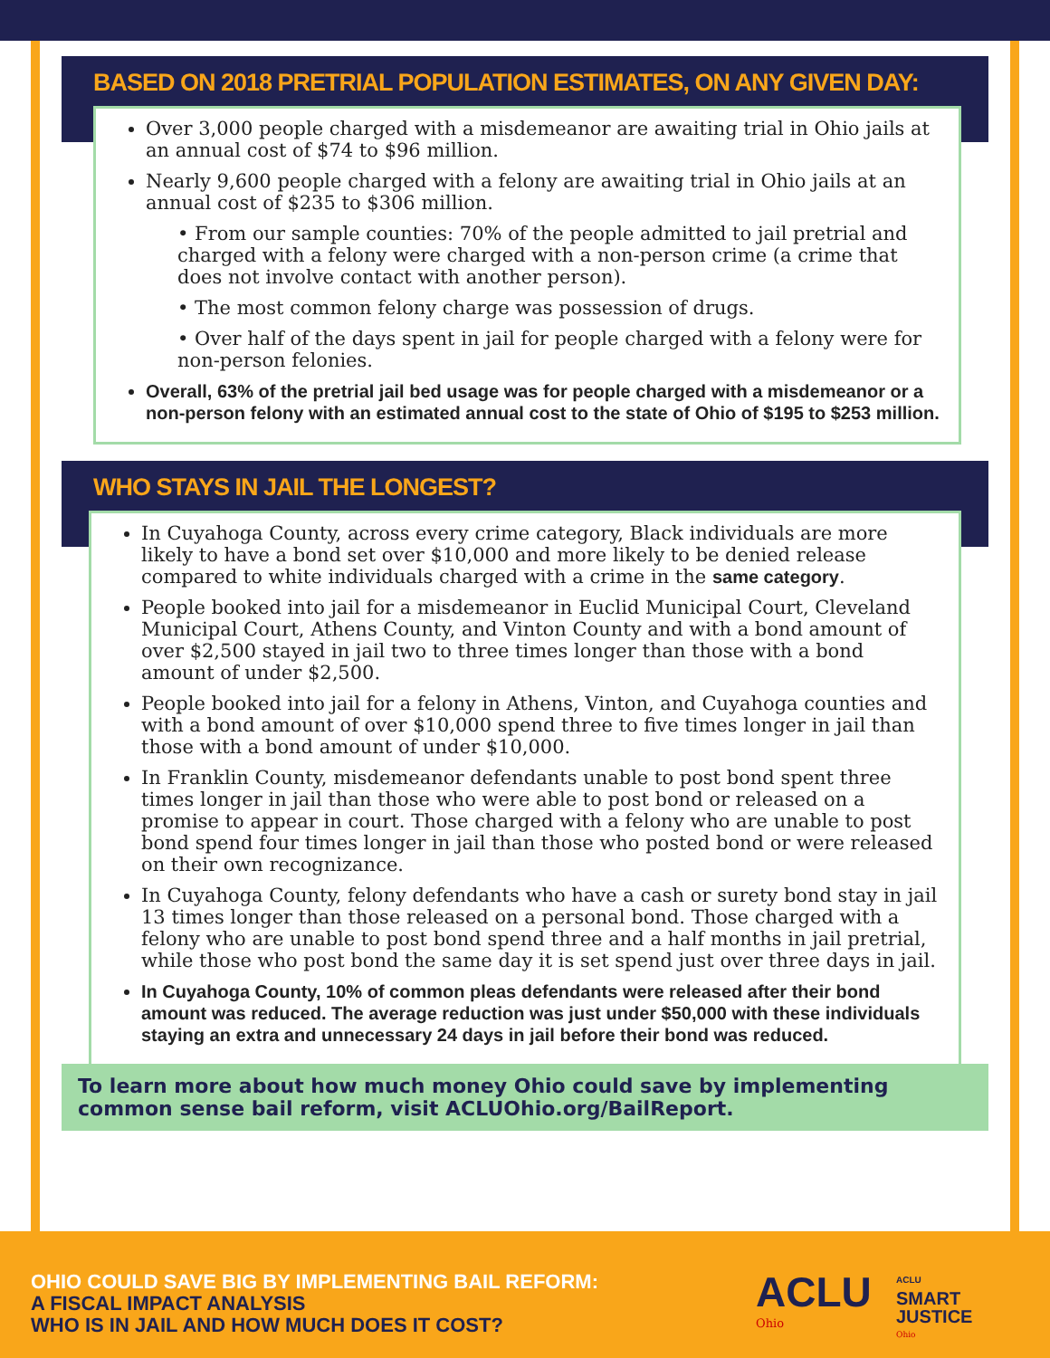BASED ON 2018 PRETRIAL POPULATION ESTIMATES, ON ANY GIVEN DAY:
Over 3,000 people charged with a misdemeanor are awaiting trial in Ohio jails at an annual cost of $74 to $96 million.
Nearly 9,600 people charged with a felony are awaiting trial in Ohio jails at an annual cost of $235 to $306 million.
• From our sample counties: 70% of the people admitted to jail pretrial and charged with a felony were charged with a non-person crime (a crime that does not involve contact with another person).
• The most common felony charge was possession of drugs.
• Over half of the days spent in jail for people charged with a felony were for non-person felonies.
Overall, 63% of the pretrial jail bed usage was for people charged with a misdemeanor or a non-person felony with an estimated annual cost to the state of Ohio of $195 to $253 million.
WHO STAYS IN JAIL THE LONGEST?
In Cuyahoga County, across every crime category, Black individuals are more likely to have a bond set over $10,000 and more likely to be denied release compared to white individuals charged with a crime in the same category.
People booked into jail for a misdemeanor in Euclid Municipal Court, Cleveland Municipal Court, Athens County, and Vinton County and with a bond amount of over $2,500 stayed in jail two to three times longer than those with a bond amount of under $2,500.
People booked into jail for a felony in Athens, Vinton, and Cuyahoga counties and with a bond amount of over $10,000 spend three to five times longer in jail than those with a bond amount of under $10,000.
In Franklin County, misdemeanor defendants unable to post bond spent three times longer in jail than those who were able to post bond or released on a promise to appear in court. Those charged with a felony who are unable to post bond spend four times longer in jail than those who posted bond or were released on their own recognizance.
In Cuyahoga County, felony defendants who have a cash or surety bond stay in jail 13 times longer than those released on a personal bond. Those charged with a felony who are unable to post bond spend three and a half months in jail pretrial, while those who post bond the same day it is set spend just over three days in jail.
In Cuyahoga County, 10% of common pleas defendants were released after their bond amount was reduced. The average reduction was just under $50,000 with these individuals staying an extra and unnecessary 24 days in jail before their bond was reduced.
To learn more about how much money Ohio could save by implementing common sense bail reform, visit ACLUOhio.org/BailReport.
OHIO COULD SAVE BIG BY IMPLEMENTING BAIL REFORM:
A FISCAL IMPACT ANALYSIS
WHO IS IN JAIL AND HOW MUCH DOES IT COST?
ACLU
Ohio
ACLU
SMART
JUSTICE
Ohio